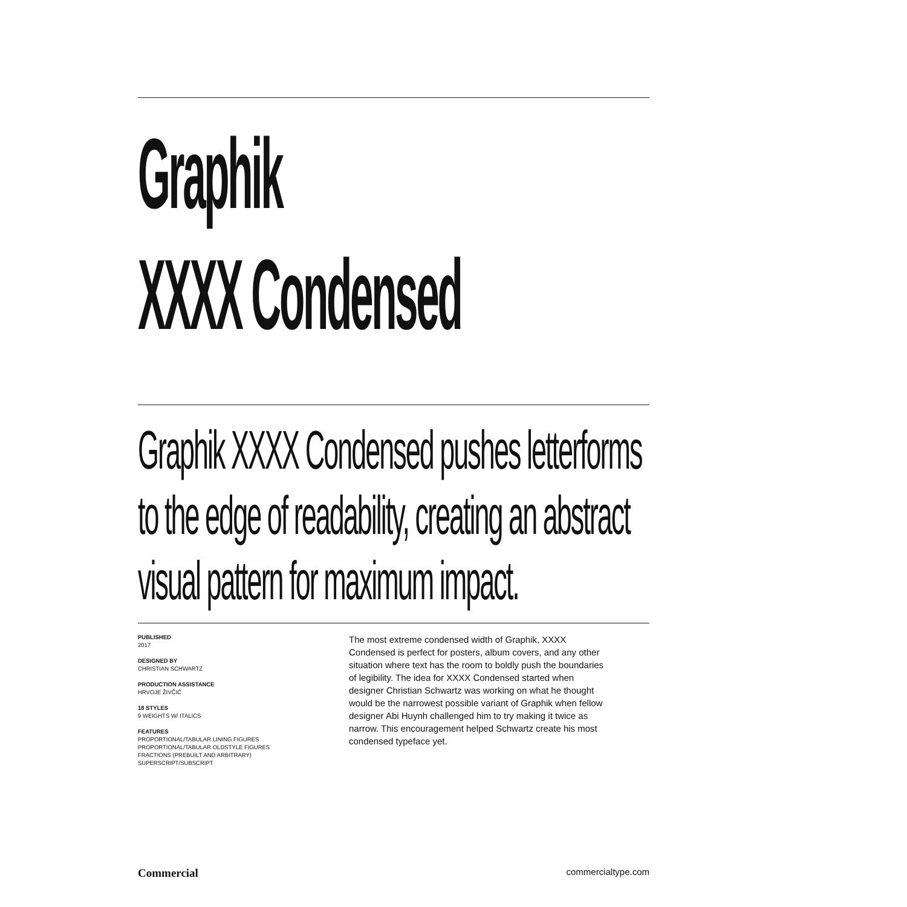Graphik
XXXX Condensed
Graphik XXXX Condensed pushes letterforms
to the edge of readability, creating an abstract
visual pattern for maximum impact.
PUBLISHED
2017
DESIGNED BY
CHRISTIAN SCHWARTZ
PRODUCTION ASSISTANCE
HRVOJE ŽIVČIĆ
18 STYLES
9 WEIGHTS W/ ITALICS
FEATURES
PROPORTIONAL/TABULAR LINING FIGURES
PROPORTIONAL/TABULAR OLDSTYLE FIGURES
FRACTIONS (PREBUILT AND ARBITRARY)
SUPERSCRIPT/SUBSCRIPT
The most extreme condensed width of Graphik, XXXX Condensed is perfect for posters, album covers, and any other situation where text has the room to boldly push the boundaries of legibility. The idea for XXXX Condensed started when designer Christian Schwartz was working on what he thought would be the narrowest possible variant of Graphik when fellow designer Abi Huynh challenged him to try making it twice as narrow. This encouragement helped Schwartz create his most condensed typeface yet.
Commercial commercialtype.com